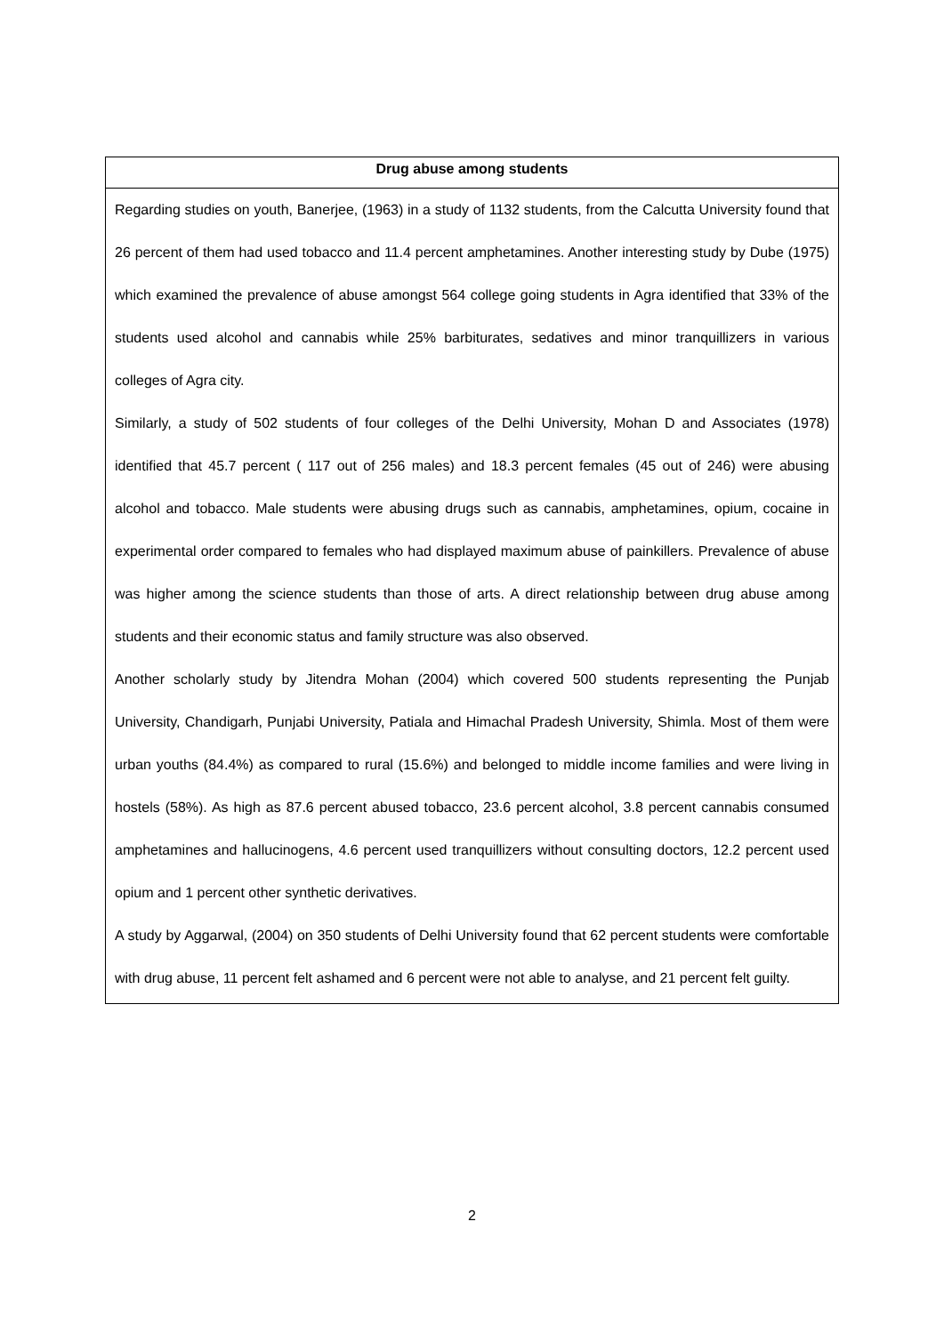| Drug abuse among students |
| --- |
| Regarding studies on youth, Banerjee, (1963) in a study of 1132 students, from the Calcutta University found that 26 percent of them had used tobacco and 11.4 percent amphetamines. Another interesting study by Dube (1975) which examined the prevalence of abuse amongst 564 college going students in Agra identified that 33% of the students used alcohol and cannabis while 25% barbiturates, sedatives and minor tranquillizers in various colleges of Agra city. Similarly, a study of 502 students of four colleges of the Delhi University, Mohan D and Associates (1978) identified that 45.7 percent ( 117 out of 256 males) and 18.3 percent females (45 out of 246) were abusing alcohol and tobacco. Male students were abusing drugs such as cannabis, amphetamines, opium, cocaine in experimental order compared to females who had displayed maximum abuse of painkillers. Prevalence of abuse was higher among the science students than those of arts. A direct relationship between drug abuse among students and their economic status and family structure was also observed. Another scholarly study by Jitendra Mohan (2004) which covered 500 students representing the Punjab University, Chandigarh, Punjabi University, Patiala and Himachal Pradesh University, Shimla. Most of them were urban youths (84.4%) as compared to rural (15.6%) and belonged to middle income families and were living in hostels (58%). As high as 87.6 percent abused tobacco, 23.6 percent alcohol, 3.8 percent cannabis consumed amphetamines and hallucinogens, 4.6 percent used tranquillizers without consulting doctors, 12.2 percent used opium and 1 percent other synthetic derivatives. A study by Aggarwal, (2004) on 350 students of Delhi University found that 62 percent students were comfortable with drug abuse, 11 percent felt ashamed and 6 percent were not able to analyse, and 21 percent felt guilty. |
2